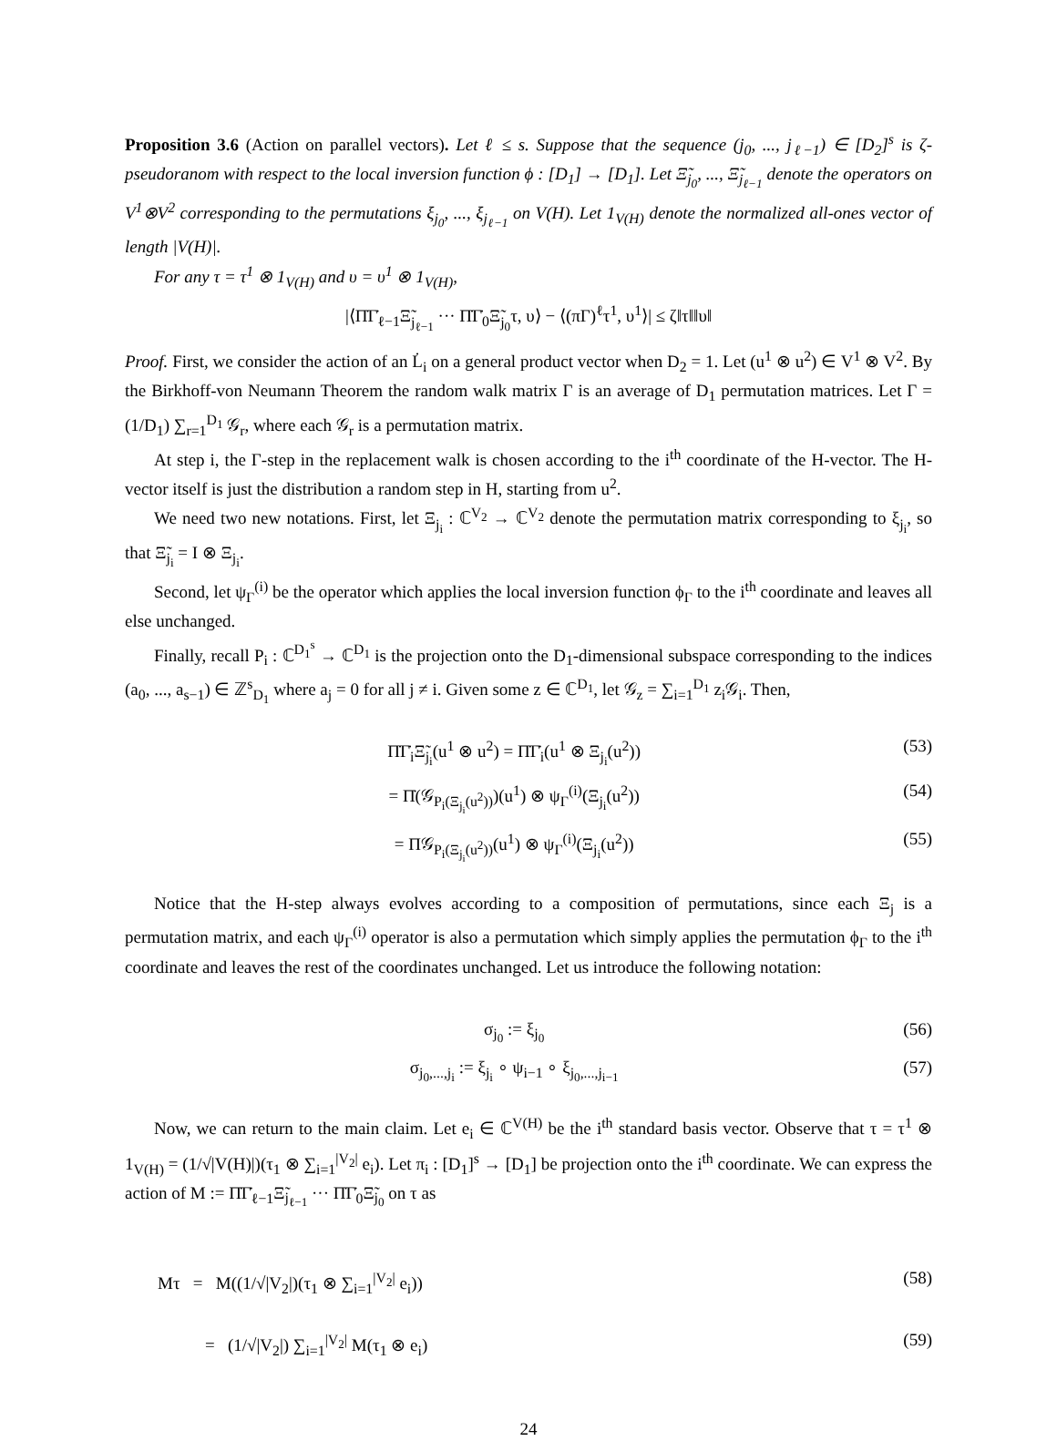Proposition 3.6 (Action on parallel vectors). Let ℓ ≤ s. Suppose that the sequence (j<sub>0</sub>, ..., j<sub>ℓ−1</sub>) ∈ [D<sub>2</sub>]<sup>s</sup> is ζ-pseudoranom with respect to the local inversion function ϕ : [D<sub>1</sub>] → [D<sub>1</sub>]. Let Ξ̃<sub>j<sub>0</sub></sub>, ..., Ξ̃<sub>j<sub>ℓ−1</sub></sub> denote the operators on V<sup>1</sup>⊗V<sup>2</sup> corresponding to the permutations ξ<sub>j<sub>0</sub></sub>, ..., ξ<sub>j<sub>ℓ−1</sub></sub> on V(H). Let 1<sub>V(H)</sub> denote the normalized all-ones vector of length |V(H)|.
For any τ = τ<sup>1</sup> ⊗ 1<sub>V(H)</sub> and υ = υ<sup>1</sup> ⊗ 1<sub>V(H)</sub>,
|⟨Π̇Γ̇<sub>ℓ−1</sub>Ξ̃<sub>j<sub>ℓ−1</sub></sub> ··· Π̇Γ̇<sub>0</sub>Ξ̃<sub>j<sub>0</sub></sub>τ, υ⟩ − ⟨(πΓ)<sup>ℓ</sup>τ<sup>1</sup>, υ<sup>1</sup>⟩| ≤ ζ‖τ‖‖υ‖
Proof. First, we consider the action of an L̇<sub>i</sub> on a general product vector when D<sub>2</sub> = 1. Let (u<sup>1</sup> ⊗ u<sup>2</sup>) ∈ V<sup>1</sup> ⊗ V<sup>2</sup>. By the Birkhoff-von Neumann Theorem the random walk matrix Γ is an average of D<sub>1</sub> permutation matrices. Let Γ = (1/D<sub>1</sub>) ∑<sub>r=1</sub><sup>D<sub>1</sub></sup> 𝒢<sub>r</sub>, where each 𝒢<sub>r</sub> is a permutation matrix.
At step i, the Γ-step in the replacement walk is chosen according to the i<sup>th</sup> coordinate of the H-vector. The H-vector itself is just the distribution a random step in H, starting from u<sup>2</sup>.
We need two new notations. First, let Ξ<sub>j<sub>i</sub></sub> : ℂ<sup>V<sub>2</sub></sup> → ℂ<sup>V<sub>2</sub></sup> denote the permutation matrix corresponding to ξ<sub>j<sub>i</sub></sub>, so that Ξ̃<sub>j<sub>i</sub></sub> = I ⊗ Ξ<sub>j<sub>i</sub></sub>.
Second, let ψ<sub>Γ</sub><sup>(i)</sup> be the operator which applies the local inversion function ϕ<sub>Γ</sub> to the i<sup>th</sup> coordinate and leaves all else unchanged.
Finally, recall P<sub>i</sub> : ℂ<sup>D<sub>1</sub><sup>s</sup></sup> → ℂ<sup>D<sub>1</sub></sup> is the projection onto the D<sub>1</sub>-dimensional subspace corresponding to the indices (a<sub>0</sub>, ..., a<sub>s−1</sub>) ∈ ℤ<sup>s</sup><sub>D<sub>1</sub></sub> where a<sub>j</sub> = 0 for all j ≠ i. Given some z ∈ ℂ<sup>D<sub>1</sub></sup>, let 𝒢<sub>z</sub> = ∑<sub>i=1</sub><sup>D<sub>1</sub></sup> z<sub>i</sub>𝒢<sub>i</sub>. Then,
Π̇Γ̇<sub>i</sub>Ξ̃<sub>j<sub>i</sub></sub>(u<sup>1</sup> ⊗ u<sup>2</sup>) = Π̇Γ̇<sub>i</sub>(u<sup>1</sup> ⊗ Ξ<sub>j<sub>i</sub></sub>(u<sup>2</sup>)) (53)
= Π̇(𝒢<sub>P<sub>i</sub>(Ξ<sub>j<sub>i</sub></sub>(u<sup>2</sup>))</sub>)(u<sup>1</sup>) ⊗ ψ<sub>Γ</sub><sup>(i)</sup>(Ξ<sub>j<sub>i</sub></sub>(u<sup>2</sup>)) (54)
= Π𝒢<sub>P<sub>i</sub>(Ξ<sub>j<sub>i</sub></sub>(u<sup>2</sup>))</sub>(u<sup>1</sup>) ⊗ ψ<sub>Γ</sub><sup>(i)</sup>(Ξ<sub>j<sub>i</sub></sub>(u<sup>2</sup>)) (55)
Notice that the H-step always evolves according to a composition of permutations, since each Ξ<sub>j</sub> is a permutation matrix, and each ψ<sub>Γ</sub><sup>(i)</sup> operator is also a permutation which simply applies the permutation ϕ<sub>Γ</sub> to the i<sup>th</sup> coordinate and leaves the rest of the coordinates unchanged. Let us introduce the following notation:
σ<sub>j<sub>0</sub></sub> := ξ<sub>j<sub>0</sub></sub> (56)
σ<sub>j<sub>0</sub>,...,j<sub>i</sub></sub> := ξ<sub>j<sub>i</sub></sub> ∘ ψ<sub>i−1</sub> ∘ ξ<sub>j<sub>0</sub>,...,j<sub>i−1</sub></sub> (57)
Now, we can return to the main claim. Let e<sub>i</sub> ∈ ℂ<sup>V(H)</sup> be the i<sup>th</sup> standard basis vector. Observe that τ = τ<sup>1</sup> ⊗ 1<sub>V(H)</sub> = (1/√|V(H)|)(τ<sub>1</sub> ⊗ ∑<sub>i=1</sub><sup>|V<sub>2</sub>|</sup> e<sub>i</sub>). Let π<sub>i</sub> : [D<sub>1</sub>]<sup>s</sup> → [D<sub>1</sub>] be projection onto the i<sup>th</sup> coordinate. We can express the action of M := Π̇Γ̇<sub>ℓ−1</sub>Ξ̃<sub>j<sub>ℓ−1</sub></sub> ··· Π̇Γ̇<sub>0</sub>Ξ̃<sub>j<sub>0</sub></sub> on τ as
Mτ = M((1/√|V<sub>2</sub>|)(τ<sub>1</sub> ⊗ ∑<sub>i=1</sub><sup>|V<sub>2</sub>|</sup> e<sub>i</sub>)) (58)
= (1/√|V<sub>2</sub>|) ∑<sub>i=1</sub><sup>|V<sub>2</sub>|</sup> M(τ<sub>1</sub> ⊗ e<sub>i</sub>) (59)
24